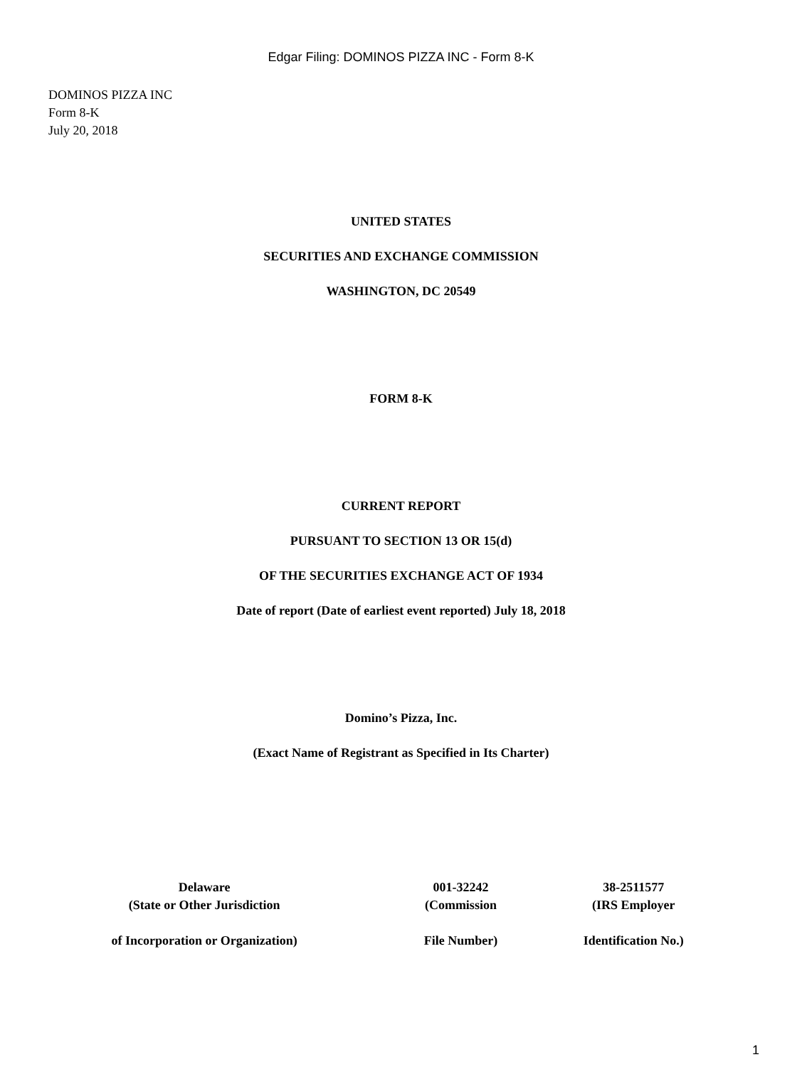Edgar Filing: DOMINOS PIZZA INC - Form 8-K
DOMINOS PIZZA INC
Form 8-K
July 20, 2018
UNITED STATES
SECURITIES AND EXCHANGE COMMISSION
WASHINGTON, DC 20549
FORM 8-K
CURRENT REPORT
PURSUANT TO SECTION 13 OR 15(d)
OF THE SECURITIES EXCHANGE ACT OF 1934
Date of report (Date of earliest event reported) July 18, 2018
Domino’s Pizza, Inc.
(Exact Name of Registrant as Specified in Its Charter)
| Delaware (State or Other Jurisdiction of Incorporation or Organization) | 001-32242 (Commission File Number) | 38-2511577 (IRS Employer Identification No.) |
1